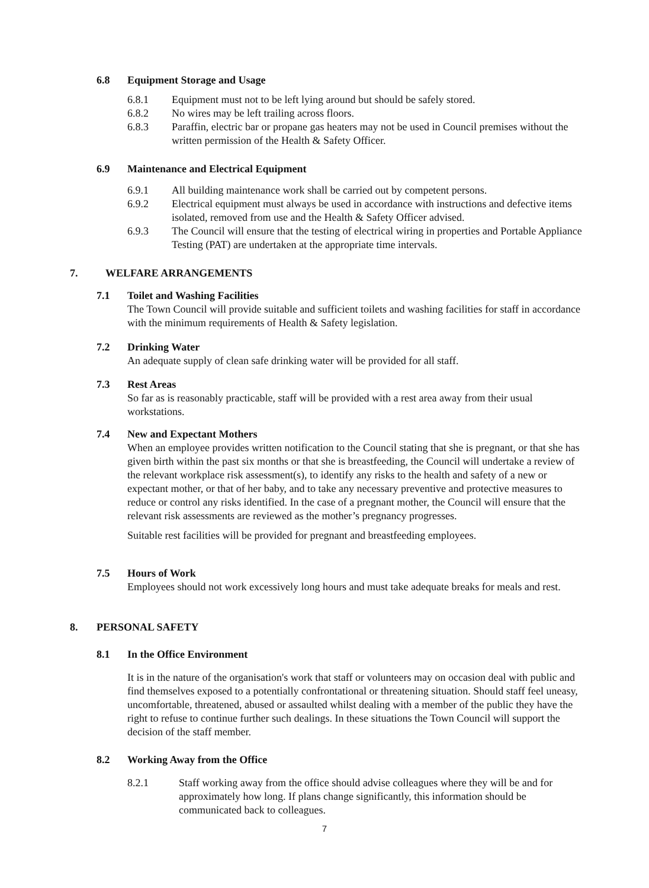6.8 Equipment Storage and Usage
6.8.1 Equipment must not to be left lying around but should be safely stored.
6.8.2 No wires may be left trailing across floors.
6.8.3 Paraffin, electric bar or propane gas heaters may not be used in Council premises without the written permission of the Health & Safety Officer.
6.9 Maintenance and Electrical Equipment
6.9.1 All building maintenance work shall be carried out by competent persons.
6.9.2 Electrical equipment must always be used in accordance with instructions and defective items isolated, removed from use and the Health & Safety Officer advised.
6.9.3 The Council will ensure that the testing of electrical wiring in properties and Portable Appliance Testing (PAT) are undertaken at the appropriate time intervals.
7. WELFARE ARRANGEMENTS
7.1 Toilet and Washing Facilities
The Town Council will provide suitable and sufficient toilets and washing facilities for staff in accordance with the minimum requirements of Health & Safety legislation.
7.2 Drinking Water
An adequate supply of clean safe drinking water will be provided for all staff.
7.3 Rest Areas
So far as is reasonably practicable, staff will be provided with a rest area away from their usual workstations.
7.4 New and Expectant Mothers
When an employee provides written notification to the Council stating that she is pregnant, or that she has given birth within the past six months or that she is breastfeeding, the Council will undertake a review of the relevant workplace risk assessment(s), to identify any risks to the health and safety of a new or expectant mother, or that of her baby, and to take any necessary preventive and protective measures to reduce or control any risks identified. In the case of a pregnant mother, the Council will ensure that the relevant risk assessments are reviewed as the mother’s pregnancy progresses.
Suitable rest facilities will be provided for pregnant and breastfeeding employees.
7.5 Hours of Work
Employees should not work excessively long hours and must take adequate breaks for meals and rest.
8. PERSONAL SAFETY
8.1 In the Office Environment
It is in the nature of the organisation's work that staff or volunteers may on occasion deal with public and find themselves exposed to a potentially confrontational or threatening situation. Should staff feel uneasy, uncomfortable, threatened, abused or assaulted whilst dealing with a member of the public they have the right to refuse to continue further such dealings. In these situations the Town Council will support the decision of the staff member.
8.2 Working Away from the Office
8.2.1 Staff working away from the office should advise colleagues where they will be and for approximately how long. If plans change significantly, this information should be communicated back to colleagues.
7